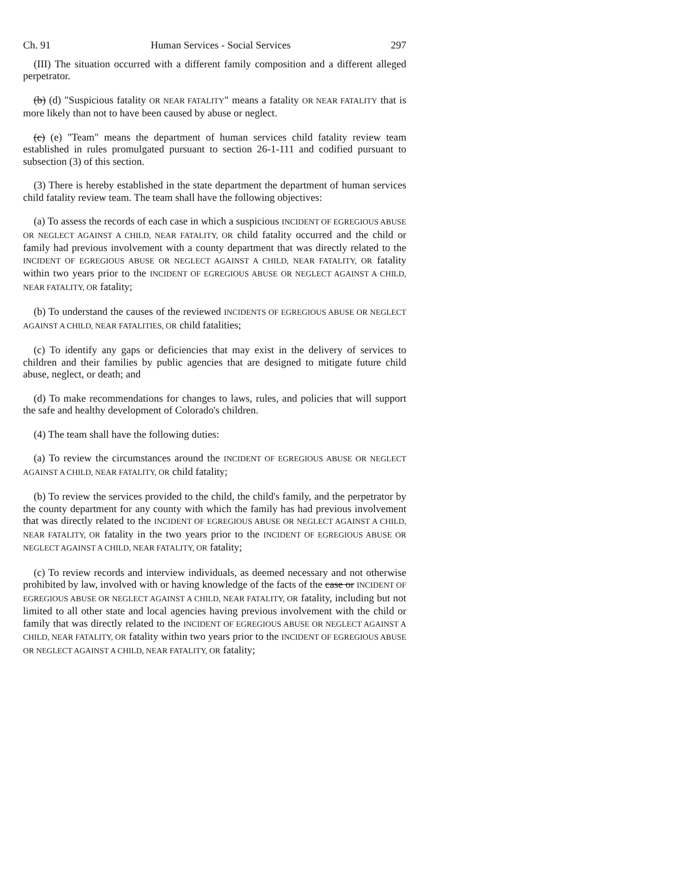Ch. 91 Human Services - Social Services 297
(III) The situation occurred with a different family composition and a different alleged perpetrator.
(b) (d) "Suspicious fatality OR NEAR FATALITY" means a fatality OR NEAR FATALITY that is more likely than not to have been caused by abuse or neglect.
(c) (e) "Team" means the department of human services child fatality review team established in rules promulgated pursuant to section 26-1-111 and codified pursuant to subsection (3) of this section.
(3) There is hereby established in the state department the department of human services child fatality review team. The team shall have the following objectives:
(a) To assess the records of each case in which a suspicious INCIDENT OF EGREGIOUS ABUSE OR NEGLECT AGAINST A CHILD, NEAR FATALITY, OR child fatality occurred and the child or family had previous involvement with a county department that was directly related to the INCIDENT OF EGREGIOUS ABUSE OR NEGLECT AGAINST A CHILD, NEAR FATALITY, OR fatality within two years prior to the INCIDENT OF EGREGIOUS ABUSE OR NEGLECT AGAINST A CHILD, NEAR FATALITY, OR fatality;
(b) To understand the causes of the reviewed INCIDENTS OF EGREGIOUS ABUSE OR NEGLECT AGAINST A CHILD, NEAR FATALITIES, OR child fatalities;
(c) To identify any gaps or deficiencies that may exist in the delivery of services to children and their families by public agencies that are designed to mitigate future child abuse, neglect, or death; and
(d) To make recommendations for changes to laws, rules, and policies that will support the safe and healthy development of Colorado's children.
(4) The team shall have the following duties:
(a) To review the circumstances around the INCIDENT OF EGREGIOUS ABUSE OR NEGLECT AGAINST A CHILD, NEAR FATALITY, OR child fatality;
(b) To review the services provided to the child, the child's family, and the perpetrator by the county department for any county with which the family has had previous involvement that was directly related to the INCIDENT OF EGREGIOUS ABUSE OR NEGLECT AGAINST A CHILD, NEAR FATALITY, OR fatality in the two years prior to the INCIDENT OF EGREGIOUS ABUSE OR NEGLECT AGAINST A CHILD, NEAR FATALITY, OR fatality;
(c) To review records and interview individuals, as deemed necessary and not otherwise prohibited by law, involved with or having knowledge of the facts of the case or INCIDENT OF EGREGIOUS ABUSE OR NEGLECT AGAINST A CHILD, NEAR FATALITY, OR fatality, including but not limited to all other state and local agencies having previous involvement with the child or family that was directly related to the INCIDENT OF EGREGIOUS ABUSE OR NEGLECT AGAINST A CHILD, NEAR FATALITY, OR fatality within two years prior to the INCIDENT OF EGREGIOUS ABUSE OR NEGLECT AGAINST A CHILD, NEAR FATALITY, OR fatality;